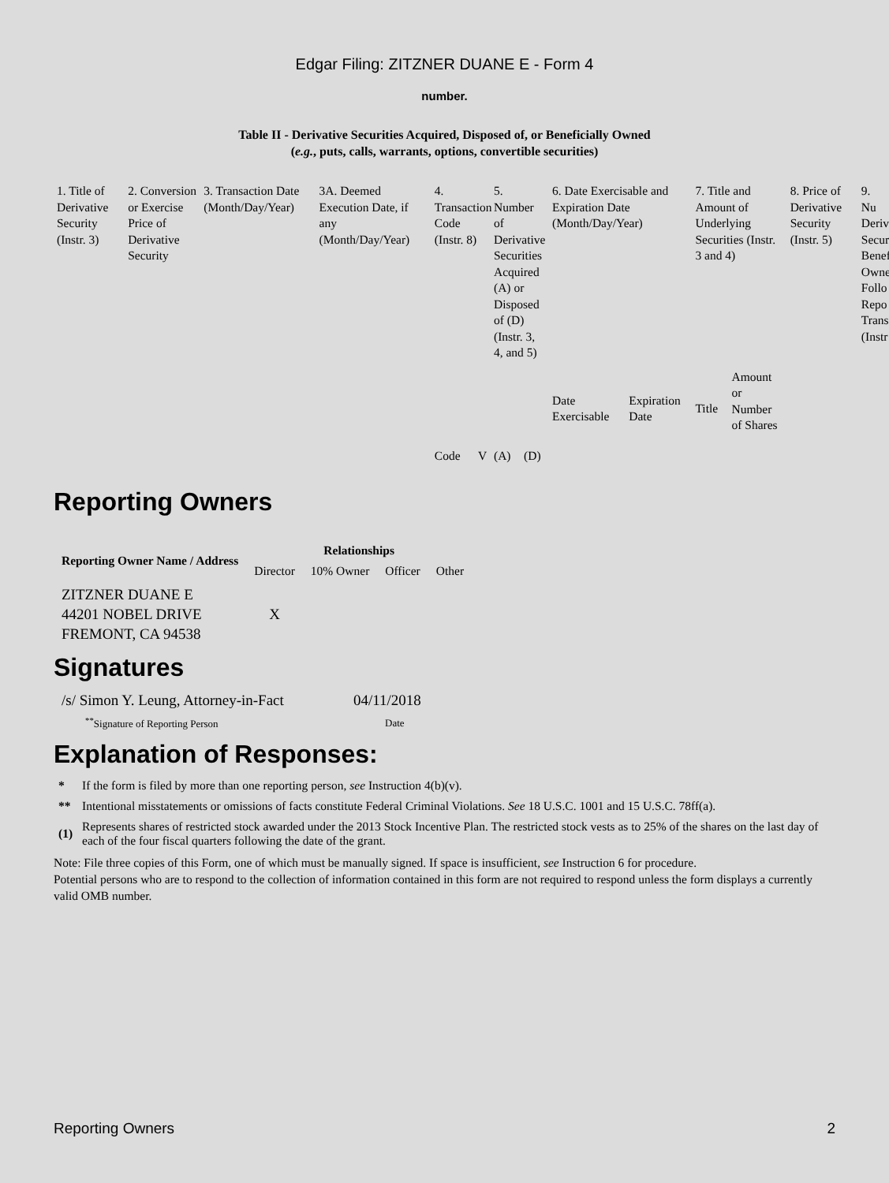Edgar Filing: ZITZNER DUANE E - Form 4
number.
Table II - Derivative Securities Acquired, Disposed of, or Beneficially Owned
(e.g., puts, calls, warrants, options, convertible securities)
| 1. Title of Derivative Security (Instr. 3) | 2. Conversion or Exercise Price of Derivative Security | 3. Transaction Date (Month/Day/Year) | 3A. Deemed Execution Date, if any (Month/Day/Year) | 4. Transaction Code (Instr. 8) | | 5. Number of Derivative Securities Acquired (A) or Disposed of (D) (Instr. 3, 4, and 5) | | 6. Date Exercisable and Expiration Date (Month/Day/Year) | | 7. Title and Amount of Underlying Securities (Instr. 3 and 4) | | 8. Price of Derivative Security (Instr. 5) | 9. Nu Deriv Secur Benef Owne Follo Repo Trans (Instr |
| | | | | Code | V | (A) | (D) | Date Exercisable | Expiration Date | Title | Amount or Number of Shares | | |
Reporting Owners
| Reporting Owner Name / Address | Relationships | | | |
| --- | --- | --- | --- | --- |
| | Director | 10% Owner | Officer | Other |
| ZITZNER DUANE E 44201 NOBEL DRIVE FREMONT, CA 94538 | X | | | |
Signatures
| /s/ Simon Y. Leung, Attorney-in-Fact | 04/11/2018 |
| <sup>**</sup> Signature of Reporting Person | Date |
Explanation of Responses:
| * | If the form is filed by more than one reporting person, see Instruction 4(b)(v). |
| ** | Intentional misstatements or omissions of facts constitute Federal Criminal Violations. See 18 U.S.C. 1001 and 15 U.S.C. 78ff(a). |
| (1) | Represents shares of restricted stock awarded under the 2013 Stock Incentive Plan. The restricted stock vests as to 25% of the shares on the last day of each of the four fiscal quarters following the date of the grant. |
Note: File three copies of this Form, one of which must be manually signed. If space is insufficient, see Instruction 6 for procedure.
Potential persons who are to respond to the collection of information contained in this form are not required to respond unless the form displays a currently valid OMB number.
Reporting Owners 2